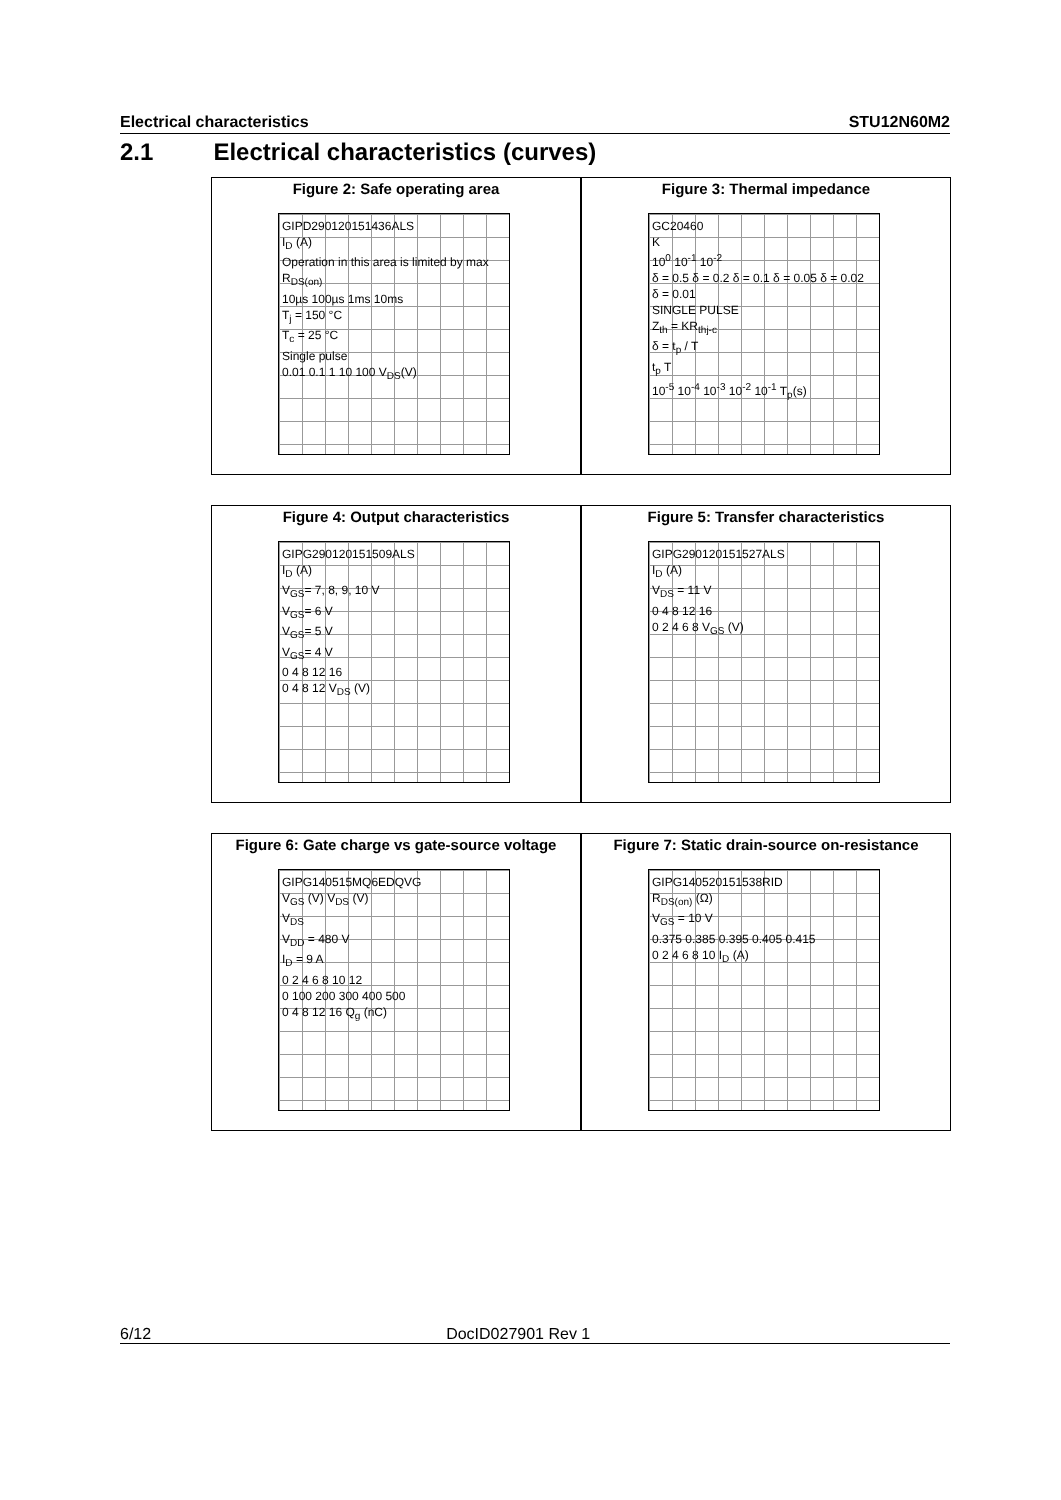Electrical characteristics STU12N60M2
2.1 Electrical characteristics (curves)
Figure 2: Safe operating area
GIPD290120151436ALS
I<sub>D</sub> (A)
Operation in this area is limited by max R<sub>DS(on)</sub>
10µs 100µs 1ms 10ms
T<sub>j</sub> = 150 °C
T<sub>c</sub> = 25 °C
Single pulse
0.01 0.1 1 10 100 V<sub>DS</sub>(V)
Figure 3: Thermal impedance
GC20460
K
10<sup>0</sup> 10<sup>-1</sup> 10<sup>-2</sup>
δ = 0.5 δ = 0.2 δ = 0.1 δ = 0.05 δ = 0.02 δ = 0.01
SINGLE PULSE
Z<sub>th</sub> = KR<sub>thj-c</sub>
δ = t<sub>p</sub> / T
t<sub>p</sub> T
10<sup>-5</sup> 10<sup>-4</sup> 10<sup>-3</sup> 10<sup>-2</sup> 10<sup>-1</sup> T<sub>p</sub>(s)
Figure 4: Output characteristics
GIPG290120151509ALS
I<sub>D</sub> (A)
V<sub>GS</sub>= 7, 8, 9, 10 V
V<sub>GS</sub>= 6 V
V<sub>GS</sub>= 5 V
V<sub>GS</sub>= 4 V
0 4 8 12 16
0 4 8 12 V<sub>DS</sub> (V)
Figure 5: Transfer characteristics
GIPG290120151527ALS
I<sub>D</sub> (A)
V<sub>DS</sub> = 11 V
0 4 8 12 16
0 2 4 6 8 V<sub>GS</sub> (V)
Figure 6: Gate charge vs gate-source voltage
GIPG140515MQ6EDQVG
V<sub>GS</sub> (V) V<sub>DS</sub> (V)
V<sub>DS</sub>
V<sub>DD</sub> = 480 V
I<sub>D</sub> = 9 A
0 2 4 6 8 10 12
0 100 200 300 400 500
0 4 8 12 16 Q<sub>g</sub> (nC)
Figure 7: Static drain-source on-resistance
GIPG140520151538RID
R<sub>DS(on)</sub> (Ω)
V<sub>GS</sub> = 10 V
0.375 0.385 0.395 0.405 0.415
0 2 4 6 8 10 I<sub>D</sub> (A)
6/12 DocID027901 Rev 1